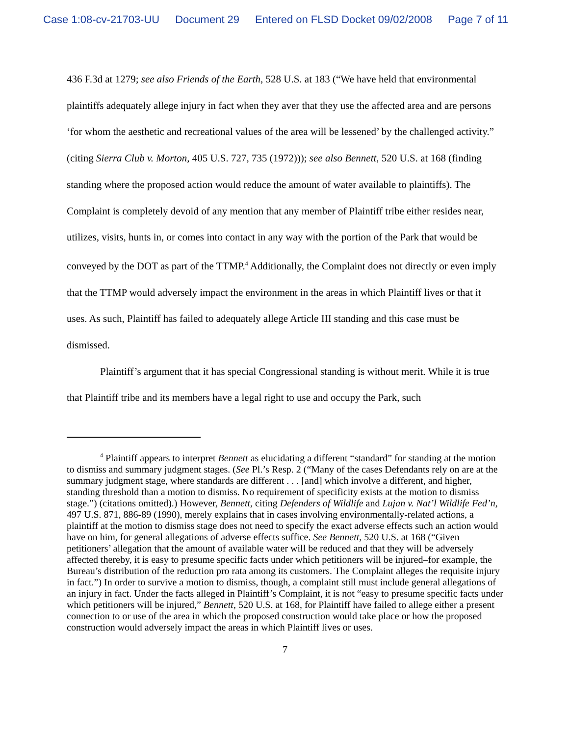Case 1:08-cv-21703-UU Document 29 Entered on FLSD Docket 09/02/2008 Page 7 of 11
436 F.3d at 1279; see also Friends of the Earth, 528 U.S. at 183 (“We have held that environmental plaintiffs adequately allege injury in fact when they aver that they use the affected area and are persons ‘for whom the aesthetic and recreational values of the area will be lessened’ by the challenged activity.” (citing Sierra Club v. Morton, 405 U.S. 727, 735 (1972))); see also Bennett, 520 U.S. at 168 (finding standing where the proposed action would reduce the amount of water available to plaintiffs). The Complaint is completely devoid of any mention that any member of Plaintiff tribe either resides near, utilizes, visits, hunts in, or comes into contact in any way with the portion of the Park that would be conveyed by the DOT as part of the TTMP.<sup>4</sup> Additionally, the Complaint does not directly or even imply that the TTMP would adversely impact the environment in the areas in which Plaintiff lives or that it uses. As such, Plaintiff has failed to adequately allege Article III standing and this case must be dismissed.
Plaintiff’s argument that it has special Congressional standing is without merit. While it is true that Plaintiff tribe and its members have a legal right to use and occupy the Park, such
<sup>4</sup> Plaintiff appears to interpret Bennett as elucidating a different “standard” for standing at the motion to dismiss and summary judgment stages. (See Pl.’s Resp. 2 (“Many of the cases Defendants rely on are at the summary judgment stage, where standards are different . . . [and] which involve a different, and higher, standing threshold than a motion to dismiss. No requirement of specificity exists at the motion to dismiss stage.”) (citations omitted).) However, Bennett, citing Defenders of Wildlife and Lujan v. Nat’l Wildlife Fed’n, 497 U.S. 871, 886-89 (1990), merely explains that in cases involving environmentally-related actions, a plaintiff at the motion to dismiss stage does not need to specify the exact adverse effects such an action would have on him, for general allegations of adverse effects suffice. See Bennett, 520 U.S. at 168 (“Given petitioners’ allegation that the amount of available water will be reduced and that they will be adversely affected thereby, it is easy to presume specific facts under which petitioners will be injured–for example, the Bureau’s distribution of the reduction pro rata among its customers. The Complaint alleges the requisite injury in fact.”) In order to survive a motion to dismiss, though, a complaint still must include general allegations of an injury in fact. Under the facts alleged in Plaintiff’s Complaint, it is not “easy to presume specific facts under which petitioners will be injured,” Bennett, 520 U.S. at 168, for Plaintiff have failed to allege either a present connection to or use of the area in which the proposed construction would take place or how the proposed construction would adversely impact the areas in which Plaintiff lives or uses.
7